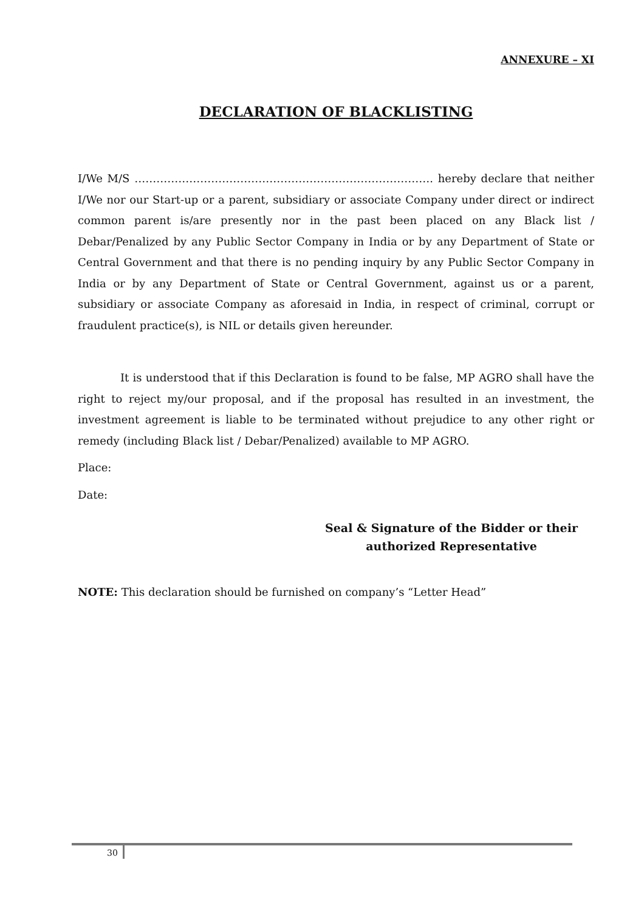ANNEXURE – XI
DECLARATION OF BLACKLISTING
I/We M/S ………………………………………………………………………. hereby declare that neither I/We nor our Start-up or a parent, subsidiary or associate Company under direct or indirect common parent is/are presently nor in the past been placed on any Black list / Debar/Penalized by any Public Sector Company in India or by any Department of State or Central Government and that there is no pending inquiry by any Public Sector Company in India or by any Department of State or Central Government, against us or a parent, subsidiary or associate Company as aforesaid in India, in respect of criminal, corrupt or fraudulent practice(s), is NIL or details given hereunder.
It is understood that if this Declaration is found to be false, MP AGRO shall have the right to reject my/our proposal, and if the proposal has resulted in an investment, the investment agreement is liable to be terminated without prejudice to any other right or remedy (including Black list / Debar/Penalized) available to MP AGRO.
Place:
Date:
Seal & Signature of the Bidder or their
authorized Representative
NOTE: This declaration should be furnished on company’s “Letter Head”
30